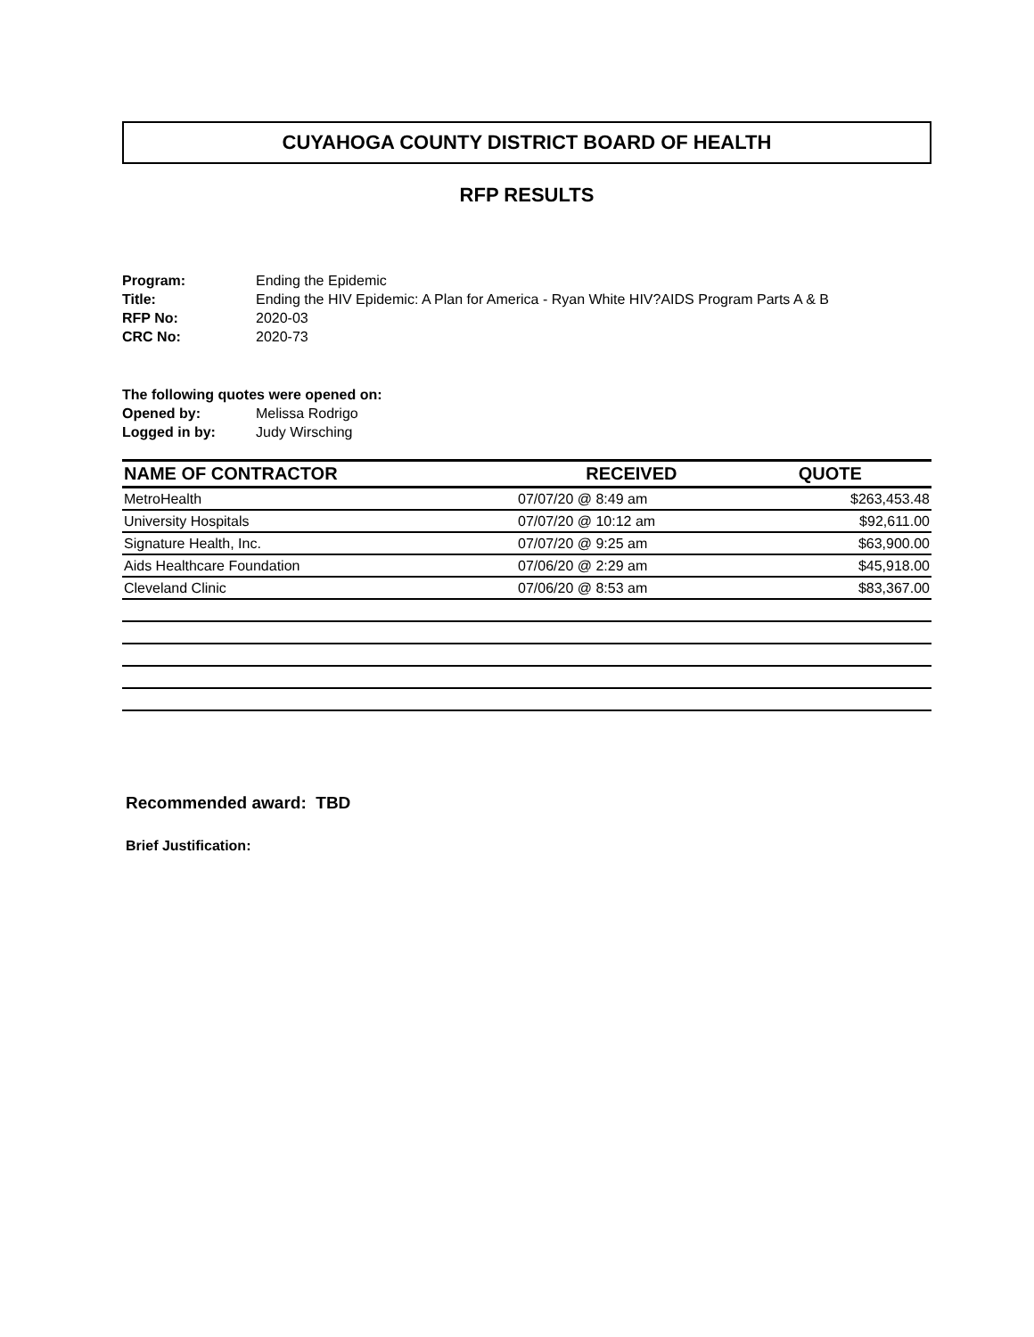CUYAHOGA COUNTY DISTRICT BOARD OF HEALTH
RFP RESULTS
| Program: | Ending the Epidemic |
| Title: | Ending the HIV Epidemic: A Plan for America - Ryan White HIV?AIDS Program Parts A & B |
| RFP No: | 2020-03 |
| CRC No: | 2020-73 |
The following quotes were opened on:
| Opened by: | Melissa Rodrigo |
| Logged in by: | Judy Wirsching |
| NAME OF CONTRACTOR | RECEIVED | QUOTE |
| --- | --- | --- |
| MetroHealth | 07/07/20 @ 8:49 am | $263,453.48 |
| University Hospitals | 07/07/20 @ 10:12 am | $92,611.00 |
| Signature Health, Inc. | 07/07/20 @ 9:25 am | $63,900.00 |
| Aids Healthcare Foundation | 07/06/20 @ 2:29 am | $45,918.00 |
| Cleveland Clinic | 07/06/20 @ 8:53 am | $83,367.00 |
Recommended award: TBD
Brief Justification: